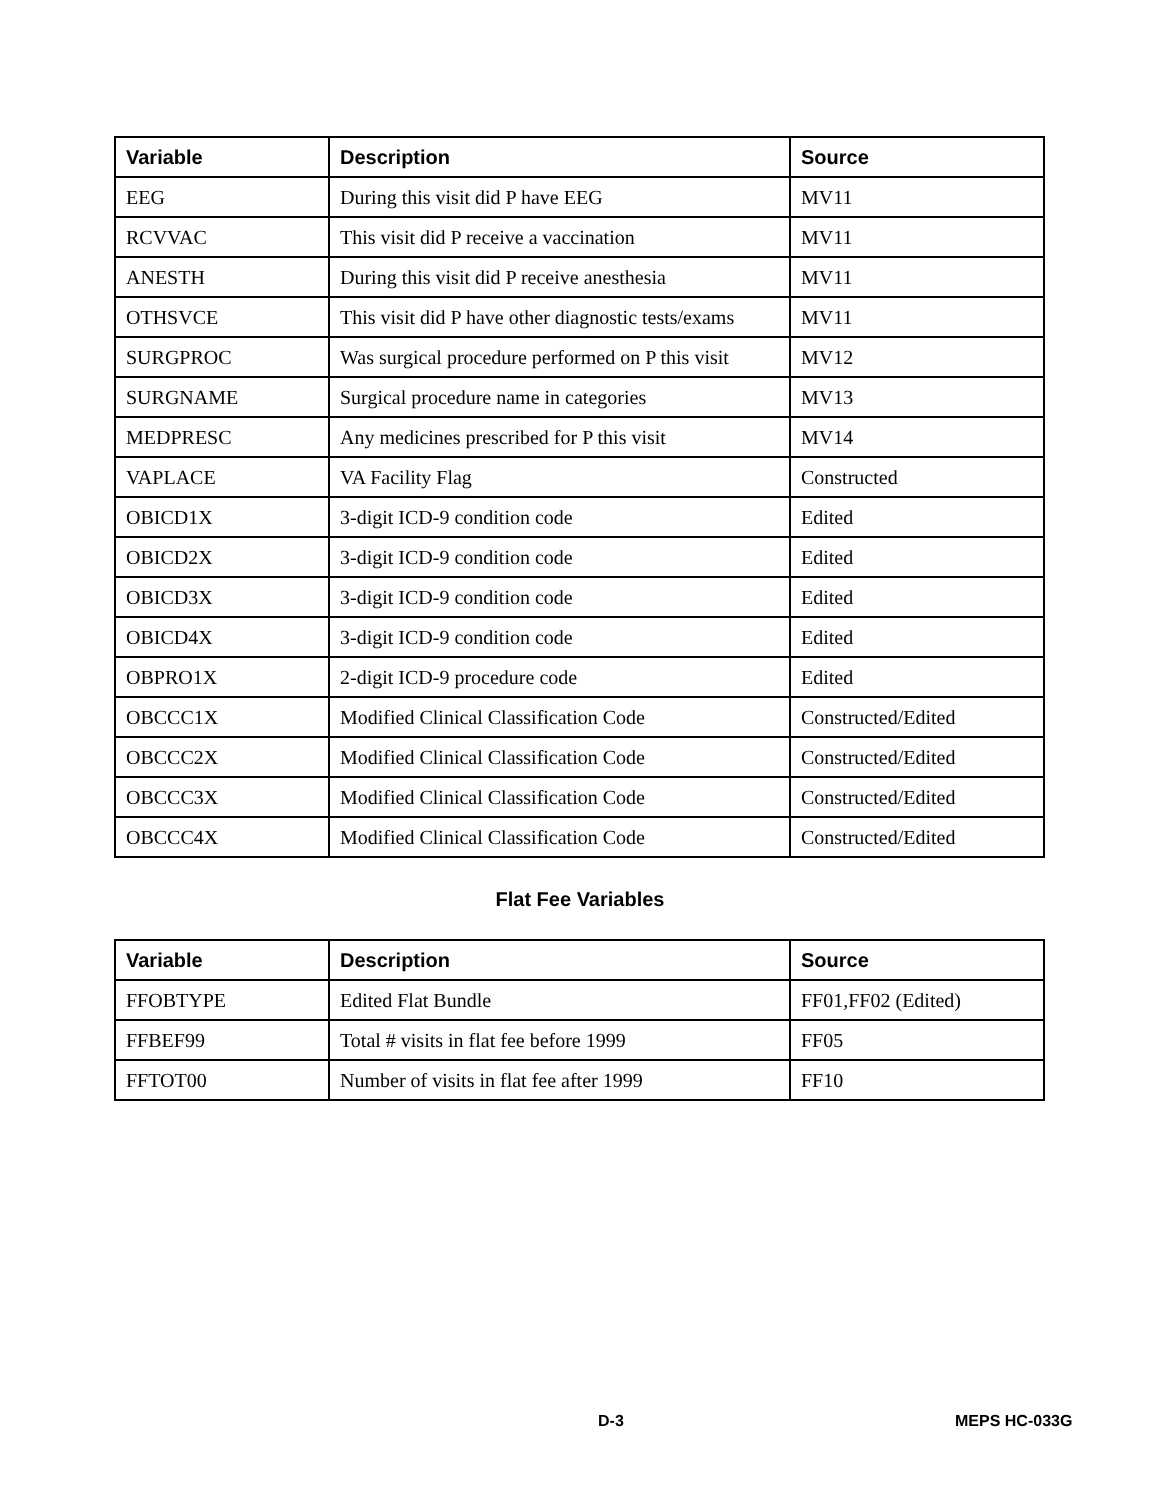| Variable | Description | Source |
| --- | --- | --- |
| EEG | During this visit did P have EEG | MV11 |
| RCVVAC | This visit did P receive a vaccination | MV11 |
| ANESTH | During this visit did P receive anesthesia | MV11 |
| OTHSVCE | This visit did P have other diagnostic tests/exams | MV11 |
| SURGPROC | Was surgical procedure performed on P this visit | MV12 |
| SURGNAME | Surgical procedure name in categories | MV13 |
| MEDPRESC | Any medicines prescribed for P this visit | MV14 |
| VAPLACE | VA Facility Flag | Constructed |
| OBICD1X | 3-digit ICD-9 condition code | Edited |
| OBICD2X | 3-digit ICD-9 condition code | Edited |
| OBICD3X | 3-digit ICD-9 condition code | Edited |
| OBICD4X | 3-digit ICD-9 condition code | Edited |
| OBPRO1X | 2-digit ICD-9 procedure code | Edited |
| OBCCC1X | Modified Clinical Classification Code | Constructed/Edited |
| OBCCC2X | Modified Clinical Classification Code | Constructed/Edited |
| OBCCC3X | Modified Clinical Classification Code | Constructed/Edited |
| OBCCC4X | Modified Clinical Classification Code | Constructed/Edited |
Flat Fee Variables
| Variable | Description | Source |
| --- | --- | --- |
| FFOBTYPE | Edited Flat Bundle | FF01,FF02 (Edited) |
| FFBEF99 | Total # visits in flat fee before 1999 | FF05 |
| FFTOT00 | Number of visits in flat fee after 1999 | FF10 |
D-3 MEPS HC-033G